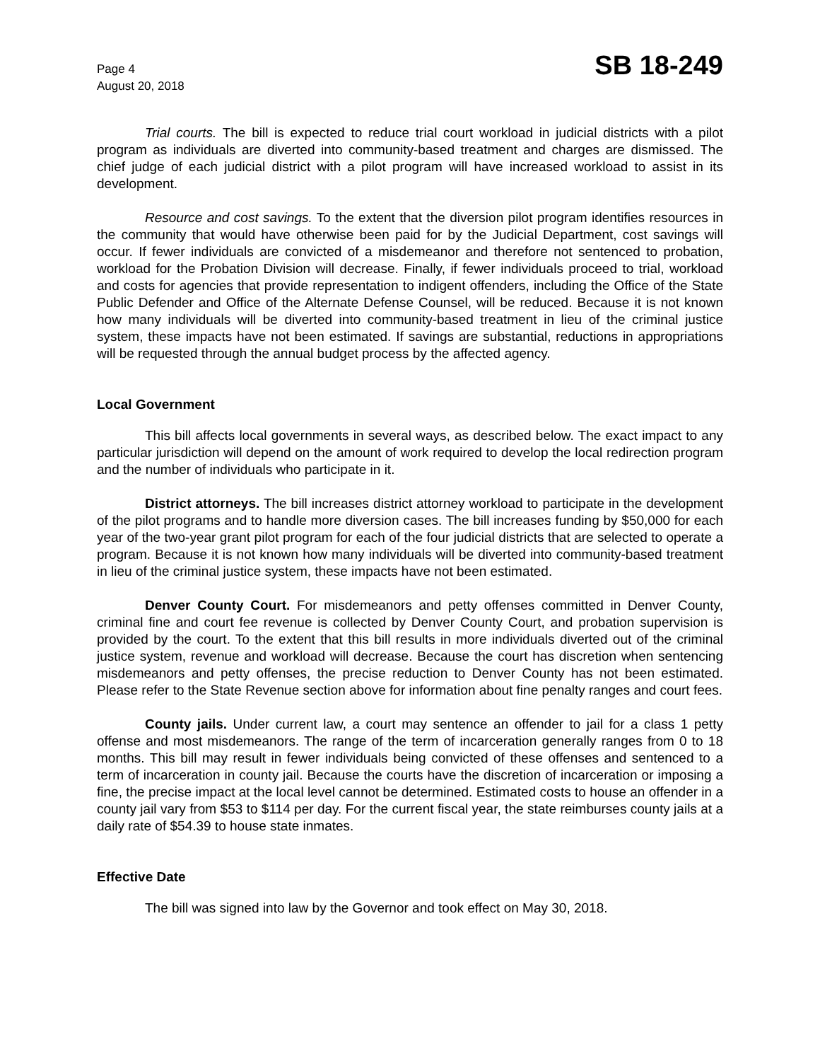Page 4
August 20, 2018
SB 18-249
Trial courts. The bill is expected to reduce trial court workload in judicial districts with a pilot program as individuals are diverted into community-based treatment and charges are dismissed. The chief judge of each judicial district with a pilot program will have increased workload to assist in its development.
Resource and cost savings. To the extent that the diversion pilot program identifies resources in the community that would have otherwise been paid for by the Judicial Department, cost savings will occur. If fewer individuals are convicted of a misdemeanor and therefore not sentenced to probation, workload for the Probation Division will decrease. Finally, if fewer individuals proceed to trial, workload and costs for agencies that provide representation to indigent offenders, including the Office of the State Public Defender and Office of the Alternate Defense Counsel, will be reduced. Because it is not known how many individuals will be diverted into community-based treatment in lieu of the criminal justice system, these impacts have not been estimated. If savings are substantial, reductions in appropriations will be requested through the annual budget process by the affected agency.
Local Government
This bill affects local governments in several ways, as described below. The exact impact to any particular jurisdiction will depend on the amount of work required to develop the local redirection program and the number of individuals who participate in it.
District attorneys. The bill increases district attorney workload to participate in the development of the pilot programs and to handle more diversion cases. The bill increases funding by $50,000 for each year of the two-year grant pilot program for each of the four judicial districts that are selected to operate a program. Because it is not known how many individuals will be diverted into community-based treatment in lieu of the criminal justice system, these impacts have not been estimated.
Denver County Court. For misdemeanors and petty offenses committed in Denver County, criminal fine and court fee revenue is collected by Denver County Court, and probation supervision is provided by the court. To the extent that this bill results in more individuals diverted out of the criminal justice system, revenue and workload will decrease. Because the court has discretion when sentencing misdemeanors and petty offenses, the precise reduction to Denver County has not been estimated. Please refer to the State Revenue section above for information about fine penalty ranges and court fees.
County jails. Under current law, a court may sentence an offender to jail for a class 1 petty offense and most misdemeanors. The range of the term of incarceration generally ranges from 0 to 18 months. This bill may result in fewer individuals being convicted of these offenses and sentenced to a term of incarceration in county jail. Because the courts have the discretion of incarceration or imposing a fine, the precise impact at the local level cannot be determined. Estimated costs to house an offender in a county jail vary from $53 to $114 per day. For the current fiscal year, the state reimburses county jails at a daily rate of $54.39 to house state inmates.
Effective Date
The bill was signed into law by the Governor and took effect on May 30, 2018.